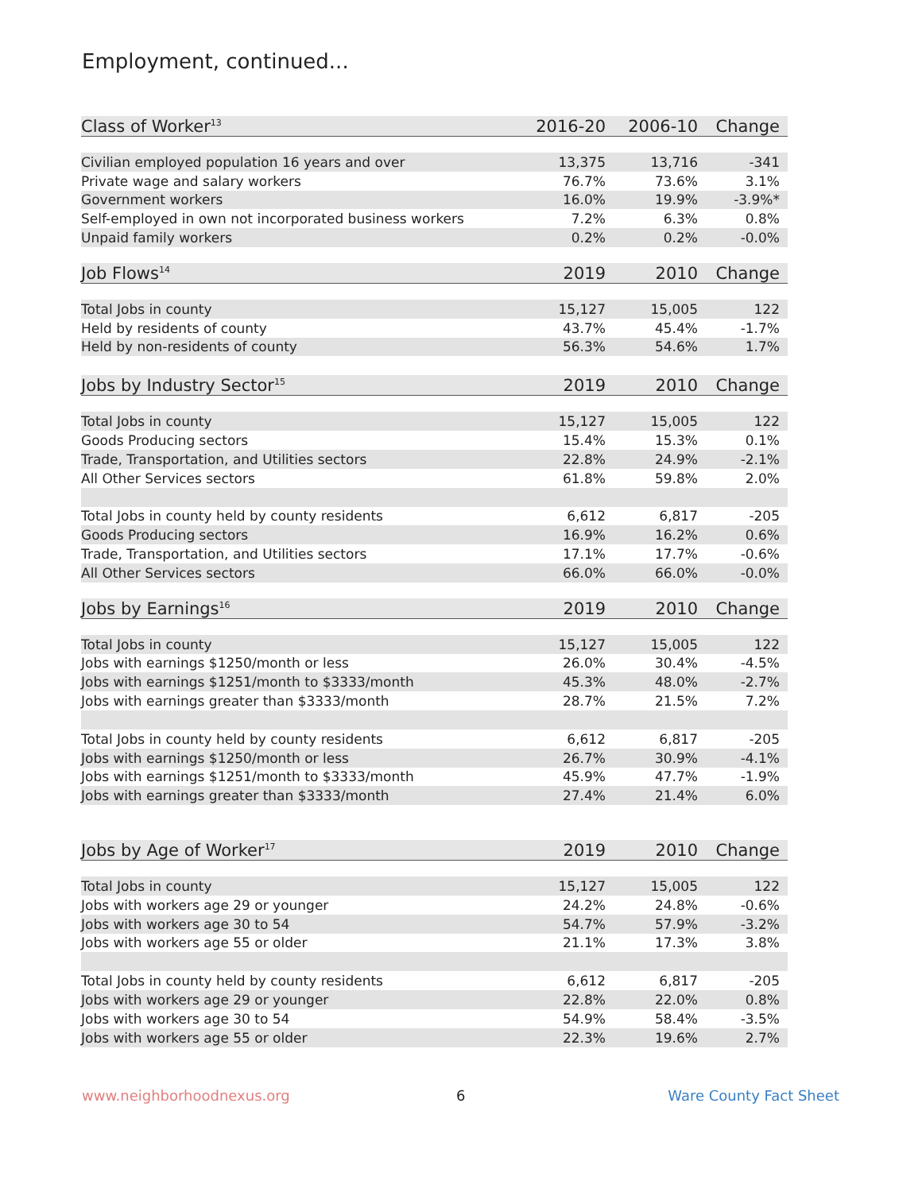Employment, continued...
| Class of Worker<sup>13</sup> | 2016-20 | 2006-10 | Change |
| --- | --- | --- | --- |
| Civilian employed population 16 years and over | 13,375 | 13,716 | -341 |
| Private wage and salary workers | 76.7% | 73.6% | 3.1% |
| Government workers | 16.0% | 19.9% | -3.9%* |
| Self-employed in own not incorporated business workers | 7.2% | 6.3% | 0.8% |
| Unpaid family workers | 0.2% | 0.2% | -0.0% |
| Job Flows<sup>14</sup> | 2019 | 2010 | Change |
| Total Jobs in county | 15,127 | 15,005 | 122 |
| Held by residents of county | 43.7% | 45.4% | -1.7% |
| Held by non-residents of county | 56.3% | 54.6% | 1.7% |
| Jobs by Industry Sector<sup>15</sup> | 2019 | 2010 | Change |
| Total Jobs in county | 15,127 | 15,005 | 122 |
| Goods Producing sectors | 15.4% | 15.3% | 0.1% |
| Trade, Transportation, and Utilities sectors | 22.8% | 24.9% | -2.1% |
| All Other Services sectors | 61.8% | 59.8% | 2.0% |
| Total Jobs in county held by county residents | 6,612 | 6,817 | -205 |
| Goods Producing sectors | 16.9% | 16.2% | 0.6% |
| Trade, Transportation, and Utilities sectors | 17.1% | 17.7% | -0.6% |
| All Other Services sectors | 66.0% | 66.0% | -0.0% |
| Jobs by Earnings<sup>16</sup> | 2019 | 2010 | Change |
| Total Jobs in county | 15,127 | 15,005 | 122 |
| Jobs with earnings $1250/month or less | 26.0% | 30.4% | -4.5% |
| Jobs with earnings $1251/month to $3333/month | 45.3% | 48.0% | -2.7% |
| Jobs with earnings greater than $3333/month | 28.7% | 21.5% | 7.2% |
| Total Jobs in county held by county residents | 6,612 | 6,817 | -205 |
| Jobs with earnings $1250/month or less | 26.7% | 30.9% | -4.1% |
| Jobs with earnings $1251/month to $3333/month | 45.9% | 47.7% | -1.9% |
| Jobs with earnings greater than $3333/month | 27.4% | 21.4% | 6.0% |
| Jobs by Age of Worker<sup>17</sup> | 2019 | 2010 | Change |
| Total Jobs in county | 15,127 | 15,005 | 122 |
| Jobs with workers age 29 or younger | 24.2% | 24.8% | -0.6% |
| Jobs with workers age 30 to 54 | 54.7% | 57.9% | -3.2% |
| Jobs with workers age 55 or older | 21.1% | 17.3% | 3.8% |
| Total Jobs in county held by county residents | 6,612 | 6,817 | -205 |
| Jobs with workers age 29 or younger | 22.8% | 22.0% | 0.8% |
| Jobs with workers age 30 to 54 | 54.9% | 58.4% | -3.5% |
| Jobs with workers age 55 or older | 22.3% | 19.6% | 2.7% |
www.neighborhoodnexus.org 6 Ware County Fact Sheet